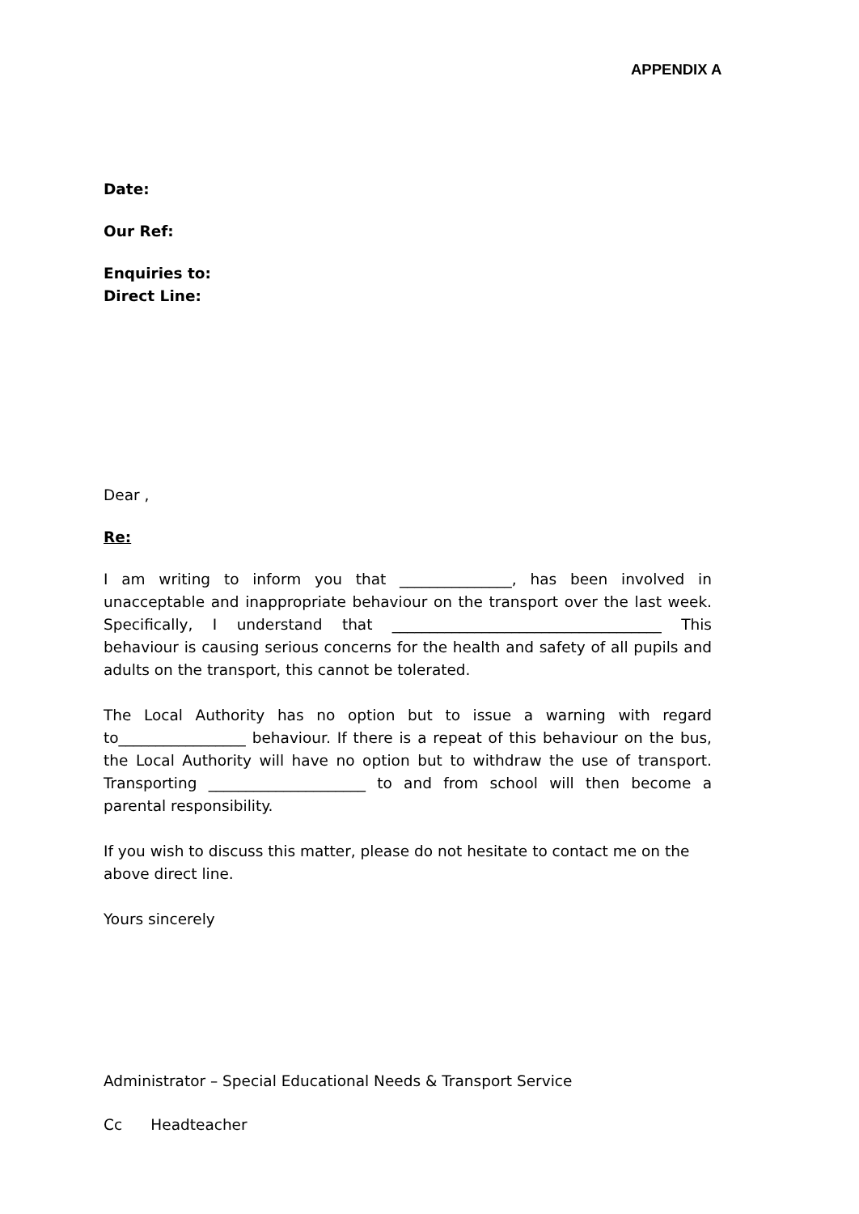APPENDIX A
Date:
Our Ref:
Enquiries to:
Direct Line:
Dear ,
Re:
I am writing to inform you that _______________, has been involved in unacceptable and inappropriate behaviour on the transport over the last week. Specifically, I understand that ____________________________________ This behaviour is causing serious concerns for the health and safety of all pupils and adults on the transport, this cannot be tolerated.
The Local Authority has no option but to issue a warning with regard to_________________ behaviour. If there is a repeat of this behaviour on the bus, the Local Authority will have no option but to withdraw the use of transport. Transporting _____________________ to and from school will then become a parental responsibility.
If you wish to discuss this matter, please do not hesitate to contact me on the above direct line.
Yours sincerely
Administrator – Special Educational Needs & Transport Service
Cc Headteacher